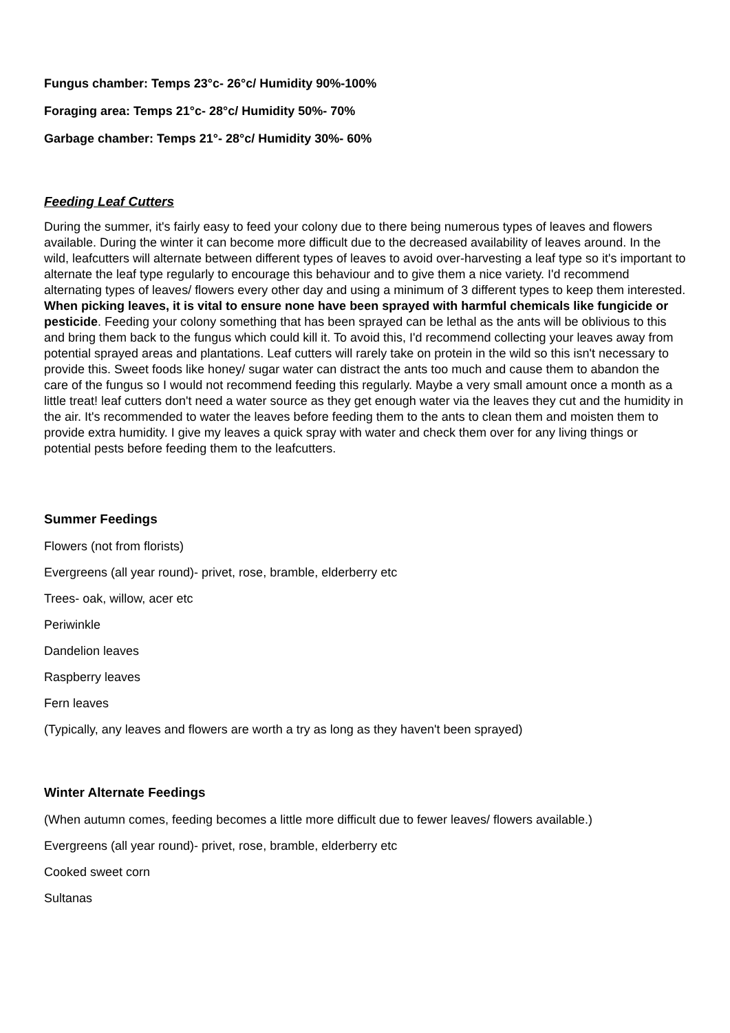Fungus chamber: Temps 23°c- 26°c/ Humidity 90%-100%
Foraging area: Temps 21°c- 28°c/ Humidity 50%- 70%
Garbage chamber: Temps 21°- 28°c/ Humidity 30%- 60%
Feeding Leaf Cutters
During the summer, it's fairly easy to feed your colony due to there being numerous types of leaves and flowers available. During the winter it can become more difficult due to the decreased availability of leaves around. In the wild, leafcutters will alternate between different types of leaves to avoid over-harvesting a leaf type so it's important to alternate the leaf type regularly to encourage this behaviour and to give them a nice variety. I'd recommend alternating types of leaves/ flowers every other day and using a minimum of 3 different types to keep them interested. When picking leaves, it is vital to ensure none have been sprayed with harmful chemicals like fungicide or pesticide. Feeding your colony something that has been sprayed can be lethal as the ants will be oblivious to this and bring them back to the fungus which could kill it. To avoid this, I'd recommend collecting your leaves away from potential sprayed areas and plantations. Leaf cutters will rarely take on protein in the wild so this isn't necessary to provide this. Sweet foods like honey/ sugar water can distract the ants too much and cause them to abandon the care of the fungus so I would not recommend feeding this regularly. Maybe a very small amount once a month as a little treat! leaf cutters don't need a water source as they get enough water via the leaves they cut and the humidity in the air. It's recommended to water the leaves before feeding them to the ants to clean them and moisten them to provide extra humidity. I give my leaves a quick spray with water and check them over for any living things or potential pests before feeding them to the leafcutters.
Summer Feedings
Flowers (not from florists)
Evergreens (all year round)- privet, rose, bramble, elderberry etc
Trees- oak, willow, acer etc
Periwinkle
Dandelion leaves
Raspberry leaves
Fern leaves
(Typically, any leaves and flowers are worth a try as long as they haven't been sprayed)
Winter Alternate Feedings
(When autumn comes, feeding becomes a little more difficult due to fewer leaves/ flowers available.)
Evergreens (all year round)- privet, rose, bramble, elderberry etc
Cooked sweet corn
Sultanas